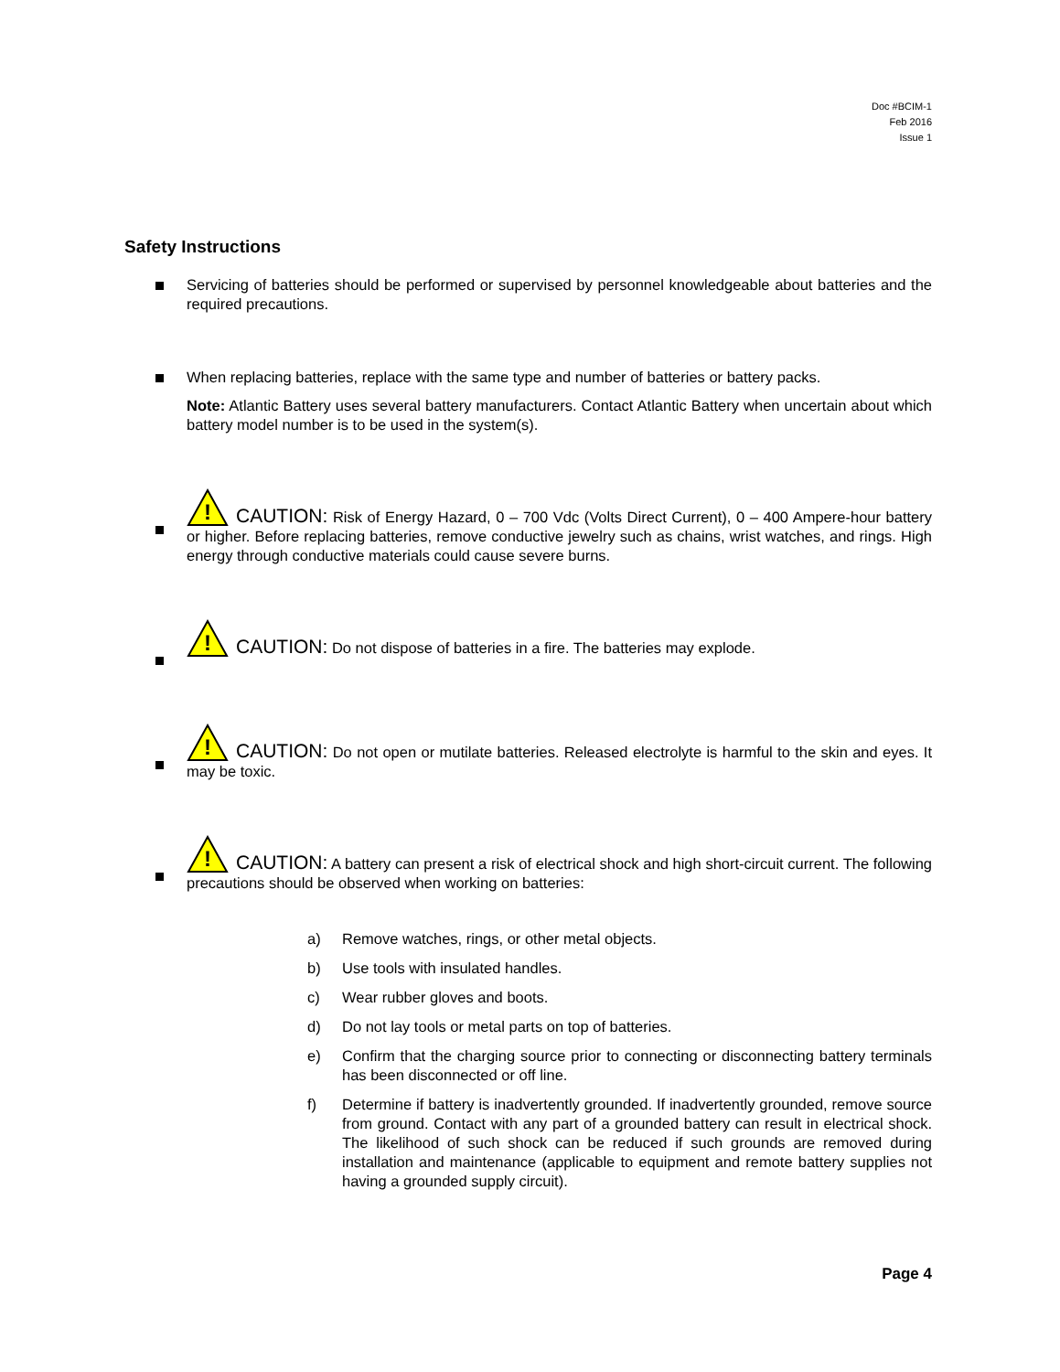Doc #BCIM-1
Feb 2016
Issue 1
Safety Instructions
Servicing of batteries should be performed or supervised by personnel knowledgeable about batteries and the required precautions.
When replacing batteries, replace with the same type and number of batteries or battery packs.
Note: Atlantic Battery uses several battery manufacturers. Contact Atlantic Battery when uncertain about which battery model number is to be used in the system(s).
!
CAUTION: Risk of Energy Hazard, 0 – 700 Vdc (Volts Direct Current), 0 – 400 Ampere-hour battery or higher. Before replacing batteries, remove conductive jewelry such as chains, wrist watches, and rings. High energy through conductive materials could cause severe burns.
!
CAUTION: Do not dispose of batteries in a fire. The batteries may explode.
!
CAUTION: Do not open or mutilate batteries. Released electrolyte is harmful to the skin and eyes. It may be toxic.
!
CAUTION: A battery can present a risk of electrical shock and high short-circuit current. The following precautions should be observed when working on batteries:
a) Remove watches, rings, or other metal objects.
b) Use tools with insulated handles.
c) Wear rubber gloves and boots.
d) Do not lay tools or metal parts on top of batteries.
e) Confirm that the charging source prior to connecting or disconnecting battery terminals has been disconnected or off line.
f) Determine if battery is inadvertently grounded. If inadvertently grounded, remove source from ground. Contact with any part of a grounded battery can result in electrical shock. The likelihood of such shock can be reduced if such grounds are removed during installation and maintenance (applicable to equipment and remote battery supplies not having a grounded supply circuit).
Page 4